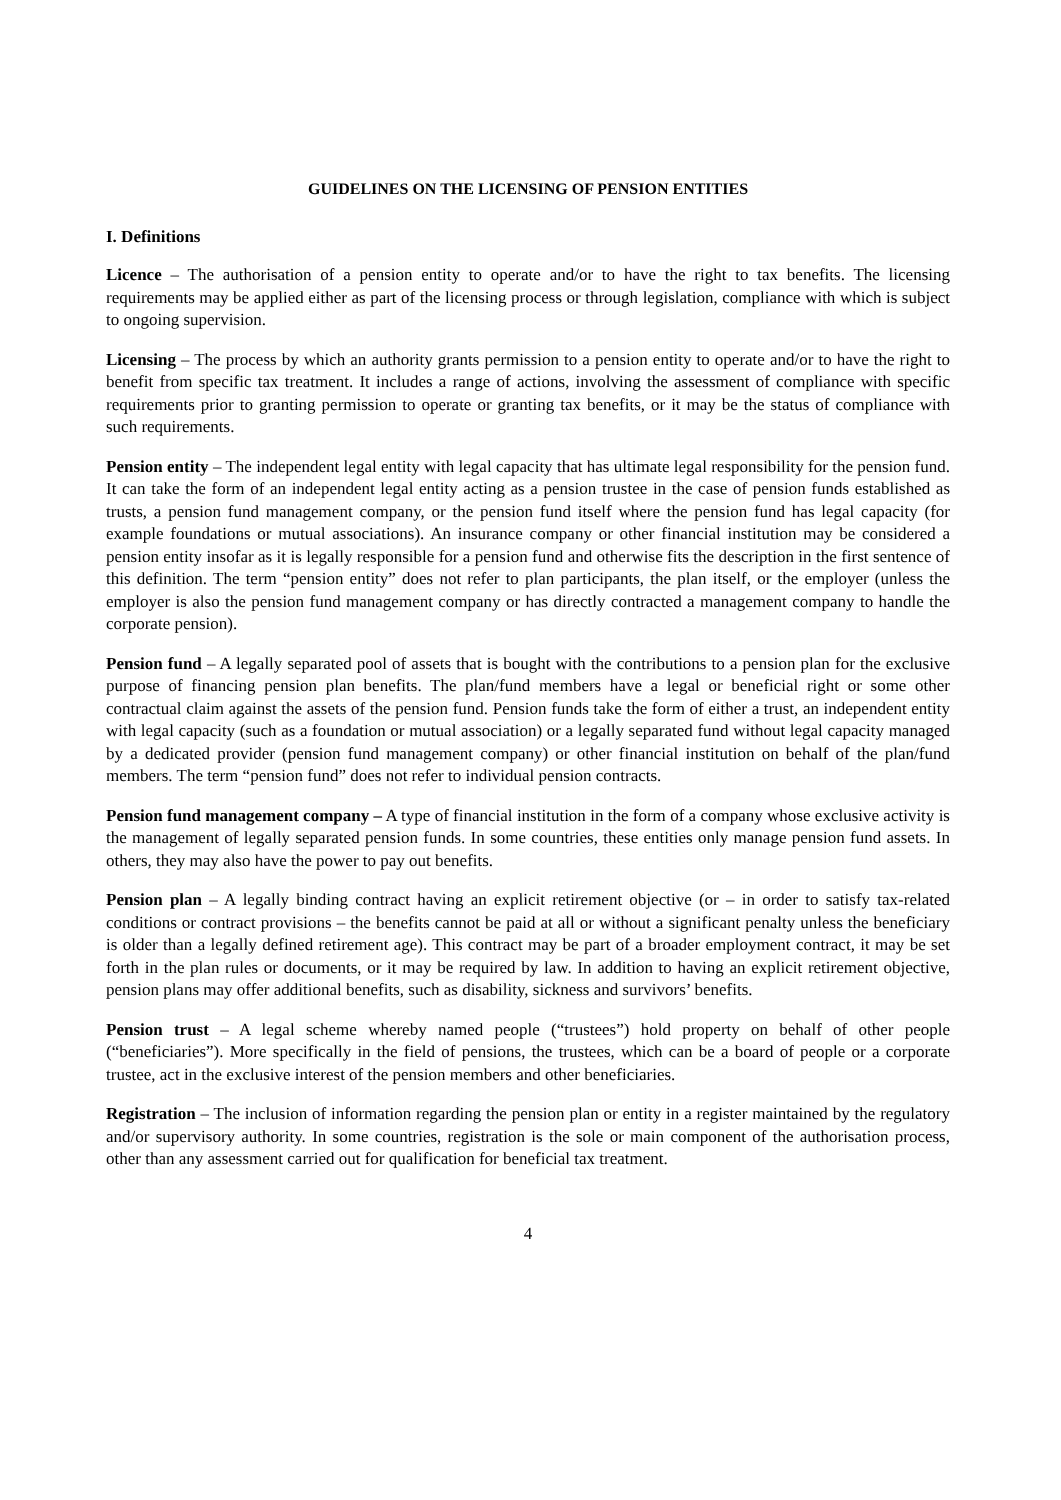GUIDELINES ON THE LICENSING OF PENSION ENTITIES
I. Definitions
Licence – The authorisation of a pension entity to operate and/or to have the right to tax benefits. The licensing requirements may be applied either as part of the licensing process or through legislation, compliance with which is subject to ongoing supervision.
Licensing – The process by which an authority grants permission to a pension entity to operate and/or to have the right to benefit from specific tax treatment. It includes a range of actions, involving the assessment of compliance with specific requirements prior to granting permission to operate or granting tax benefits, or it may be the status of compliance with such requirements.
Pension entity – The independent legal entity with legal capacity that has ultimate legal responsibility for the pension fund. It can take the form of an independent legal entity acting as a pension trustee in the case of pension funds established as trusts, a pension fund management company, or the pension fund itself where the pension fund has legal capacity (for example foundations or mutual associations). An insurance company or other financial institution may be considered a pension entity insofar as it is legally responsible for a pension fund and otherwise fits the description in the first sentence of this definition. The term “pension entity” does not refer to plan participants, the plan itself, or the employer (unless the employer is also the pension fund management company or has directly contracted a management company to handle the corporate pension).
Pension fund – A legally separated pool of assets that is bought with the contributions to a pension plan for the exclusive purpose of financing pension plan benefits. The plan/fund members have a legal or beneficial right or some other contractual claim against the assets of the pension fund. Pension funds take the form of either a trust, an independent entity with legal capacity (such as a foundation or mutual association) or a legally separated fund without legal capacity managed by a dedicated provider (pension fund management company) or other financial institution on behalf of the plan/fund members. The term “pension fund” does not refer to individual pension contracts.
Pension fund management company – A type of financial institution in the form of a company whose exclusive activity is the management of legally separated pension funds. In some countries, these entities only manage pension fund assets. In others, they may also have the power to pay out benefits.
Pension plan – A legally binding contract having an explicit retirement objective (or – in order to satisfy tax-related conditions or contract provisions – the benefits cannot be paid at all or without a significant penalty unless the beneficiary is older than a legally defined retirement age). This contract may be part of a broader employment contract, it may be set forth in the plan rules or documents, or it may be required by law. In addition to having an explicit retirement objective, pension plans may offer additional benefits, such as disability, sickness and survivors’ benefits.
Pension trust – A legal scheme whereby named people (“trustees”) hold property on behalf of other people (“beneficiaries”). More specifically in the field of pensions, the trustees, which can be a board of people or a corporate trustee, act in the exclusive interest of the pension members and other beneficiaries.
Registration – The inclusion of information regarding the pension plan or entity in a register maintained by the regulatory and/or supervisory authority. In some countries, registration is the sole or main component of the authorisation process, other than any assessment carried out for qualification for beneficial tax treatment.
4